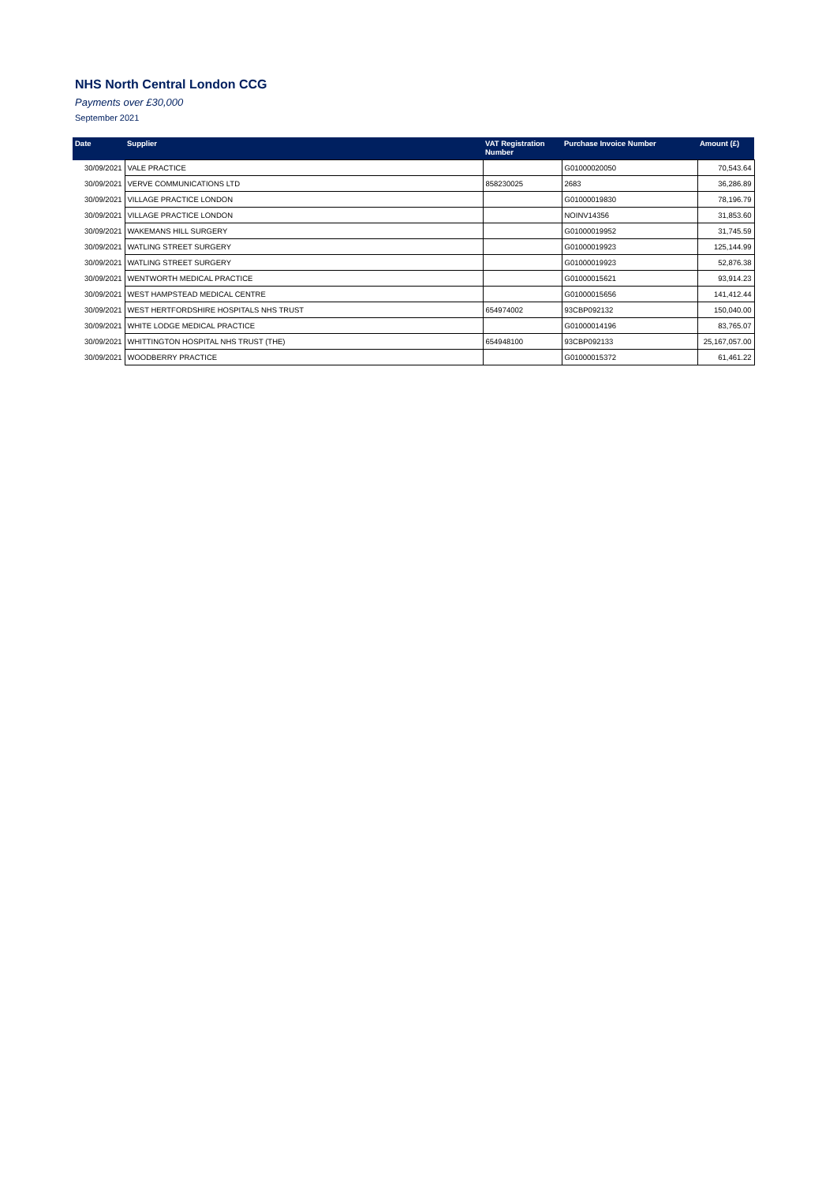NHS North Central London CCG
Payments over £30,000
September 2021
| Date | Supplier | VAT Registration Number | Purchase Invoice Number | Amount (£) |
| --- | --- | --- | --- | --- |
| 30/09/2021 | VALE PRACTICE | | G01000020050 | 70,543.64 |
| 30/09/2021 | VERVE COMMUNICATIONS LTD | 858230025 | 2683 | 36,286.89 |
| 30/09/2021 | VILLAGE PRACTICE LONDON | | G01000019830 | 78,196.79 |
| 30/09/2021 | VILLAGE PRACTICE LONDON | | NOINV14356 | 31,853.60 |
| 30/09/2021 | WAKEMANS HILL SURGERY | | G01000019952 | 31,745.59 |
| 30/09/2021 | WATLING STREET SURGERY | | G01000019923 | 125,144.99 |
| 30/09/2021 | WATLING STREET SURGERY | | G01000019923 | 52,876.38 |
| 30/09/2021 | WENTWORTH MEDICAL PRACTICE | | G01000015621 | 93,914.23 |
| 30/09/2021 | WEST HAMPSTEAD MEDICAL CENTRE | | G01000015656 | 141,412.44 |
| 30/09/2021 | WEST HERTFORDSHIRE HOSPITALS NHS TRUST | 654974002 | 93CBP092132 | 150,040.00 |
| 30/09/2021 | WHITE LODGE MEDICAL PRACTICE | | G01000014196 | 83,765.07 |
| 30/09/2021 | WHITTINGTON HOSPITAL NHS TRUST (THE) | 654948100 | 93CBP092133 | 25,167,057.00 |
| 30/09/2021 | WOODBERRY PRACTICE | | G01000015372 | 61,461.22 |